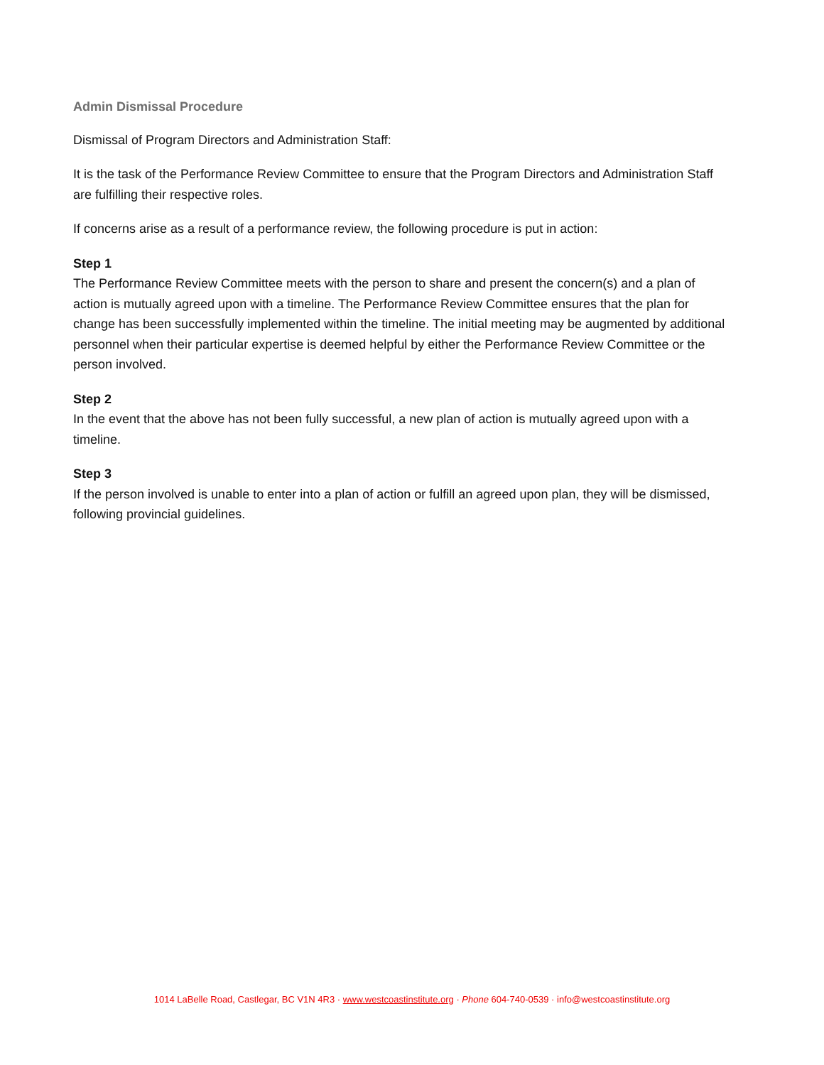Admin Dismissal Procedure
Dismissal of Program Directors and Administration Staff:
It is the task of the Performance Review Committee to ensure that the Program Directors and Administration Staff are fulfilling their respective roles.
If concerns arise as a result of a performance review, the following procedure is put in action:
Step 1
The Performance Review Committee meets with the person to share and present the concern(s) and a plan of action is mutually agreed upon with a timeline. The Performance Review Committee ensures that the plan for change has been successfully implemented within the timeline. The initial meeting may be augmented by additional personnel when their particular expertise is deemed helpful by either the Performance Review Committee or the person involved.
Step 2
In the event that the above has not been fully successful, a new plan of action is mutually agreed upon with a timeline.
Step 3
If the person involved is unable to enter into a plan of action or fulfill an agreed upon plan, they will be dismissed, following provincial guidelines.
1014 LaBelle Road, Castlegar, BC V1N 4R3 · www.westcoastinstitute.org · Phone 604-740-0539 · info@westcoastinstitute.org